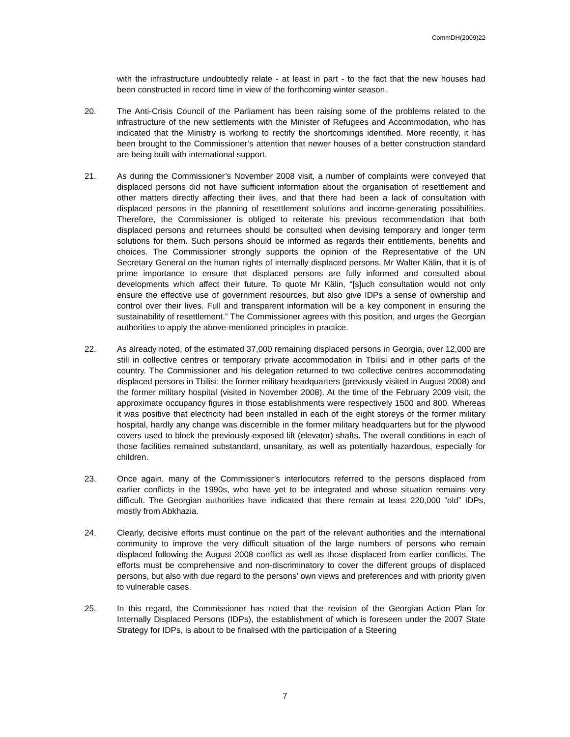CommDH(2009)22
with the infrastructure undoubtedly relate - at least in part - to the fact that the new houses had been constructed in record time in view of the forthcoming winter season.
20. The Anti-Crisis Council of the Parliament has been raising some of the problems related to the infrastructure of the new settlements with the Minister of Refugees and Accommodation, who has indicated that the Ministry is working to rectify the shortcomings identified. More recently, it has been brought to the Commissioner’s attention that newer houses of a better construction standard are being built with international support.
21. As during the Commissioner’s November 2008 visit, a number of complaints were conveyed that displaced persons did not have sufficient information about the organisation of resettlement and other matters directly affecting their lives, and that there had been a lack of consultation with displaced persons in the planning of resettlement solutions and income-generating possibilities. Therefore, the Commissioner is obliged to reiterate his previous recommendation that both displaced persons and returnees should be consulted when devising temporary and longer term solutions for them. Such persons should be informed as regards their entitlements, benefits and choices. The Commissioner strongly supports the opinion of the Representative of the UN Secretary General on the human rights of internally displaced persons, Mr Walter Kälin, that it is of prime importance to ensure that displaced persons are fully informed and consulted about developments which affect their future. To quote Mr Kälin, “[s]uch consultation would not only ensure the effective use of government resources, but also give IDPs a sense of ownership and control over their lives. Full and transparent information will be a key component in ensuring the sustainability of resettlement.” The Commissioner agrees with this position, and urges the Georgian authorities to apply the above-mentioned principles in practice.
22. As already noted, of the estimated 37,000 remaining displaced persons in Georgia, over 12,000 are still in collective centres or temporary private accommodation in Tbilisi and in other parts of the country. The Commissioner and his delegation returned to two collective centres accommodating displaced persons in Tbilisi: the former military headquarters (previously visited in August 2008) and the former military hospital (visited in November 2008). At the time of the February 2009 visit, the approximate occupancy figures in those establishments were respectively 1500 and 800. Whereas it was positive that electricity had been installed in each of the eight storeys of the former military hospital, hardly any change was discernible in the former military headquarters but for the plywood covers used to block the previously-exposed lift (elevator) shafts. The overall conditions in each of those facilities remained substandard, unsanitary, as well as potentially hazardous, especially for children.
23. Once again, many of the Commissioner’s interlocutors referred to the persons displaced from earlier conflicts in the 1990s, who have yet to be integrated and whose situation remains very difficult. The Georgian authorities have indicated that there remain at least 220,000 “old” IDPs, mostly from Abkhazia.
24. Clearly, decisive efforts must continue on the part of the relevant authorities and the international community to improve the very difficult situation of the large numbers of persons who remain displaced following the August 2008 conflict as well as those displaced from earlier conflicts. The efforts must be comprehensive and non-discriminatory to cover the different groups of displaced persons, but also with due regard to the persons’ own views and preferences and with priority given to vulnerable cases.
25. In this regard, the Commissioner has noted that the revision of the Georgian Action Plan for Internally Displaced Persons (IDPs), the establishment of which is foreseen under the 2007 State Strategy for IDPs, is about to be finalised with the participation of a Steering
7